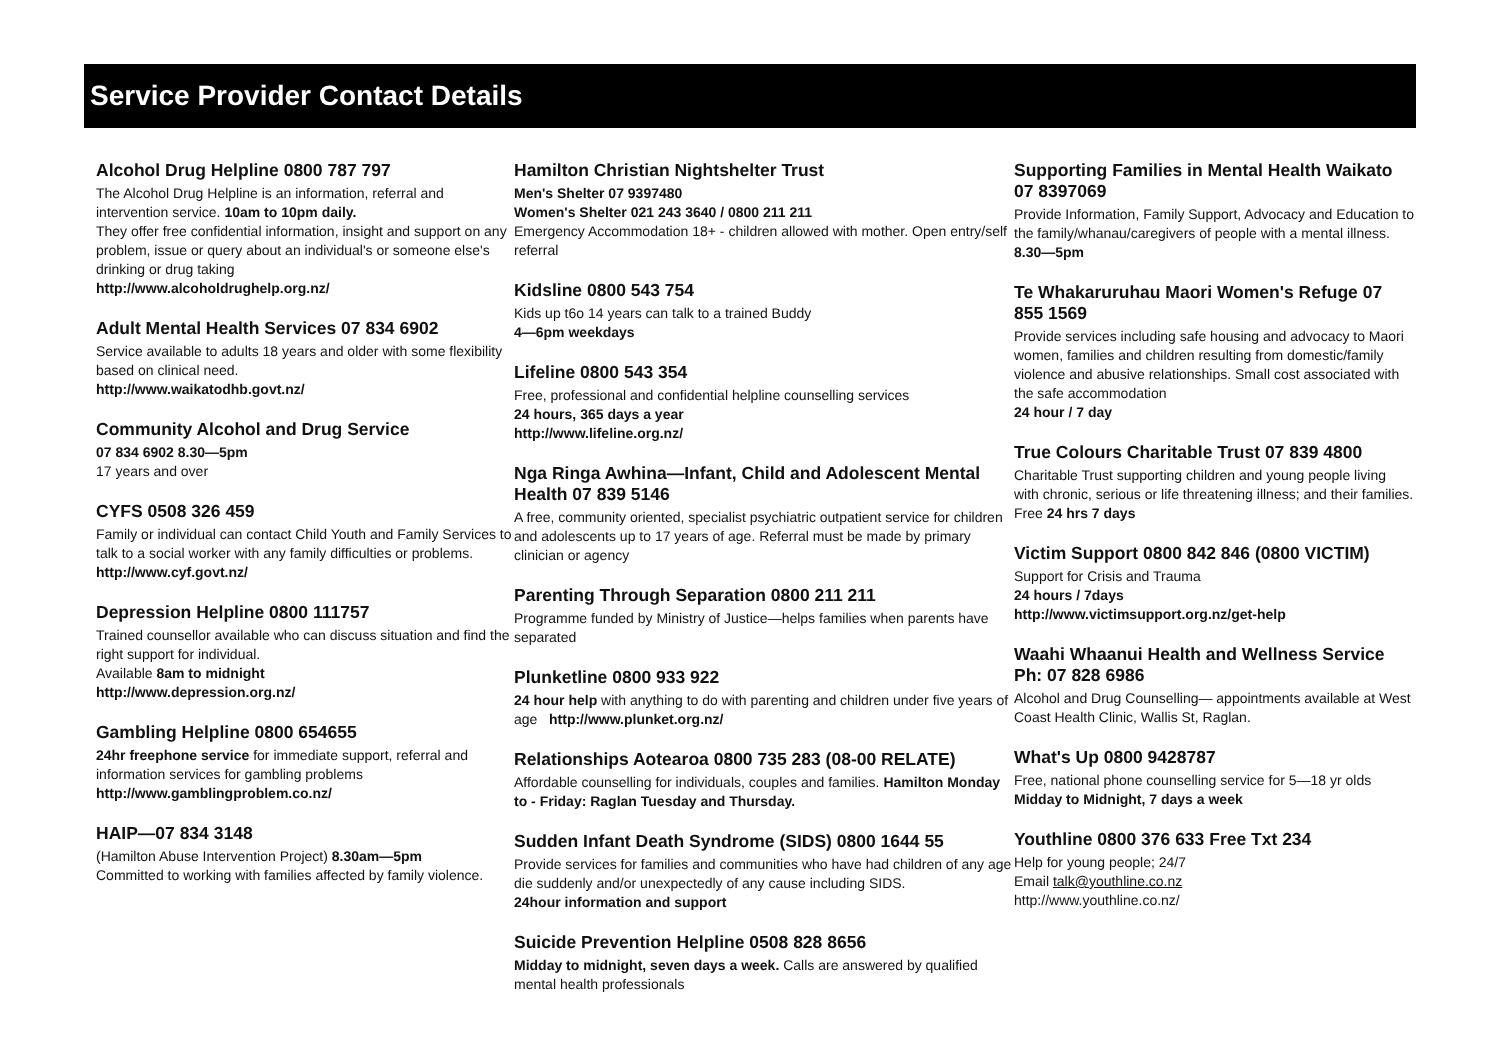Service Provider Contact Details
Alcohol Drug Helpline 0800 787 797
The Alcohol Drug Helpline is an information, referral and intervention service. 10am to 10pm daily.
They offer free confidential information, insight and support on any problem, issue or query about an individual's or someone else's drinking or drug taking
http://www.alcoholdrughelp.org.nz/
Adult Mental Health Services 07 834 6902
Service available to adults 18 years and older with some flexibility based on clinical need.
http://www.waikatodhb.govt.nz/
Community Alcohol and Drug Service
07 834 6902 8.30—5pm
17 years and over
CYFS 0508 326 459
Family or individual can contact Child Youth and Family Services to talk to a social worker with any family difficulties or problems.
http://www.cyf.govt.nz/
Depression Helpline 0800 111757
Trained counsellor available who can discuss situation and find the right support for individual.
Available 8am to midnight
http://www.depression.org.nz/
Gambling Helpline 0800 654655
24hr freephone service for immediate support, referral and information services for gambling problems
http://www.gamblingproblem.co.nz/
HAIP—07 834 3148
(Hamilton Abuse Intervention Project) 8.30am—5pm
Committed to working with families affected by family violence.
Hamilton Christian Nightshelter Trust
Men's Shelter 07 9397480
Women's Shelter 021 243 3640 / 0800 211 211
Emergency Accommodation 18+ - children allowed with mother. Open entry/self referral
Kidsline 0800 543 754
Kids up t6o 14 years can talk to a trained Buddy
4—6pm weekdays
Lifeline 0800 543 354
Free, professional and confidential helpline counselling services
24 hours, 365 days a year
http://www.lifeline.org.nz/
Nga Ringa Awhina—Infant, Child and Adolescent Mental Health 07 839 5146
A free, community oriented, specialist psychiatric outpatient service for children and adolescents up to 17 years of age. Referral must be made by primary clinician or agency
Parenting Through Separation 0800 211 211
Programme funded by Ministry of Justice—helps families when parents have separated
Plunketline 0800 933 922
24 hour help with anything to do with parenting and children under five years of age http://www.plunket.org.nz/
Relationships Aotearoa 0800 735 283 (08-00 RELATE)
Affordable counselling for individuals, couples and families. Hamilton Monday to - Friday: Raglan Tuesday and Thursday.
Sudden Infant Death Syndrome (SIDS) 0800 1644 55
Provide services for families and communities who have had children of any age die suddenly and/or unexpectedly of any cause including SIDS.
24hour information and support
Suicide Prevention Helpline 0508 828 8656
Midday to midnight, seven days a week. Calls are answered by qualified mental health professionals
Supporting Families in Mental Health Waikato 07 8397069
Provide Information, Family Support, Advocacy and Education to the family/whanau/caregivers of people with a mental illness. 8.30—5pm
Te Whakaruruhau Maori Women's Refuge 07 855 1569
Provide services including safe housing and advocacy to Maori women, families and children resulting from domestic/family violence and abusive relationships. Small cost associated with the safe accommodation
24 hour / 7 day
True Colours Charitable Trust 07 839 4800
Charitable Trust supporting children and young people living with chronic, serious or life threatening illness; and their families. Free 24 hrs 7 days
Victim Support 0800 842 846 (0800 VICTIM)
Support for Crisis and Trauma
24 hours / 7days
http://www.victimsupport.org.nz/get-help
Waahi Whaanui Health and Wellness Service Ph: 07 828 6986
Alcohol and Drug Counselling— appointments available at West Coast Health Clinic, Wallis St, Raglan.
What's Up 0800 9428787
Free, national phone counselling service for 5—18 yr olds
Midday to Midnight, 7 days a week
Youthline 0800 376 633 Free Txt 234
Help for young people; 24/7
Email talk@youthline.co.nz
http://www.youthline.co.nz/